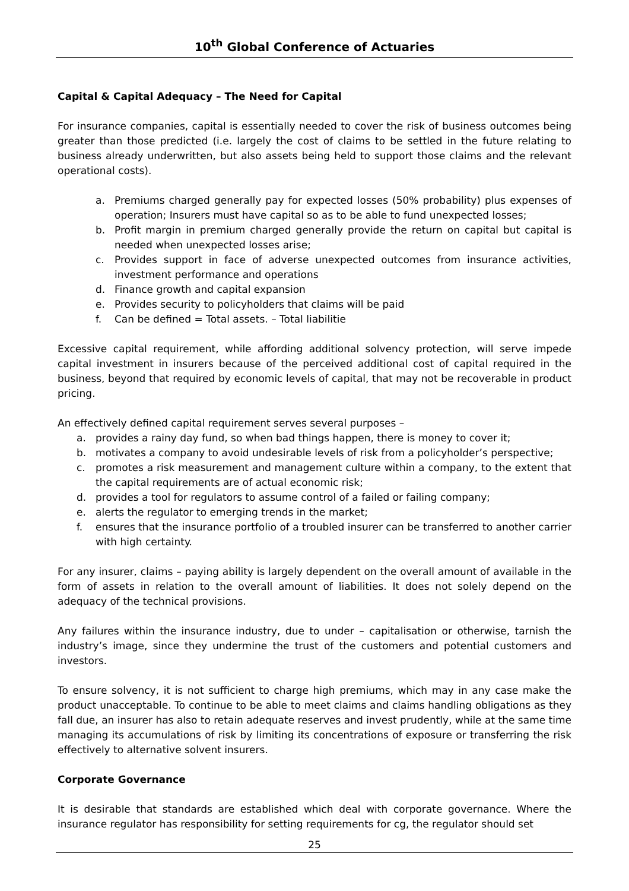10<sup>th</sup> Global Conference of Actuaries
Capital & Capital Adequacy – The Need for Capital
For insurance companies, capital is essentially needed to cover the risk of business outcomes being greater than those predicted (i.e. largely the cost of claims to be settled in the future relating to business already underwritten, but also assets being held to support those claims and the relevant operational costs).
a. Premiums charged generally pay for expected losses (50% probability) plus expenses of operation; Insurers must have capital so as to be able to fund unexpected losses;
b. Profit margin in premium charged generally provide the return on capital but capital is needed when unexpected losses arise;
c. Provides support in face of adverse unexpected outcomes from insurance activities, investment performance and operations
d. Finance growth and capital expansion
e. Provides security to policyholders that claims will be paid
f. Can be defined = Total assets. – Total liabilitie
Excessive capital requirement, while affording additional solvency protection, will serve impede capital investment in insurers because of the perceived additional cost of capital required in the business, beyond that required by economic levels of capital, that may not be recoverable in product pricing.
An effectively defined capital requirement serves several purposes –
a. provides a rainy day fund, so when bad things happen, there is money to cover it;
b. motivates a company to avoid undesirable levels of risk from a policyholder’s perspective;
c. promotes a risk measurement and management culture within a company, to the extent that the capital requirements are of actual economic risk;
d. provides a tool for regulators to assume control of a failed or failing company;
e. alerts the regulator to emerging trends in the market;
f. ensures that the insurance portfolio of a troubled insurer can be transferred to another carrier with high certainty.
For any insurer, claims – paying ability is largely dependent on the overall amount of available in the form of assets in relation to the overall amount of liabilities. It does not solely depend on the adequacy of the technical provisions.
Any failures within the insurance industry, due to under – capitalisation or otherwise, tarnish the industry’s image, since they undermine the trust of the customers and potential customers and investors.
To ensure solvency, it is not sufficient to charge high premiums, which may in any case make the product unacceptable. To continue to be able to meet claims and claims handling obligations as they fall due, an insurer has also to retain adequate reserves and invest prudently, while at the same time managing its accumulations of risk by limiting its concentrations of exposure or transferring the risk effectively to alternative solvent insurers.
Corporate Governance
It is desirable that standards are established which deal with corporate governance. Where the insurance regulator has responsibility for setting requirements for cg, the regulator should set
25